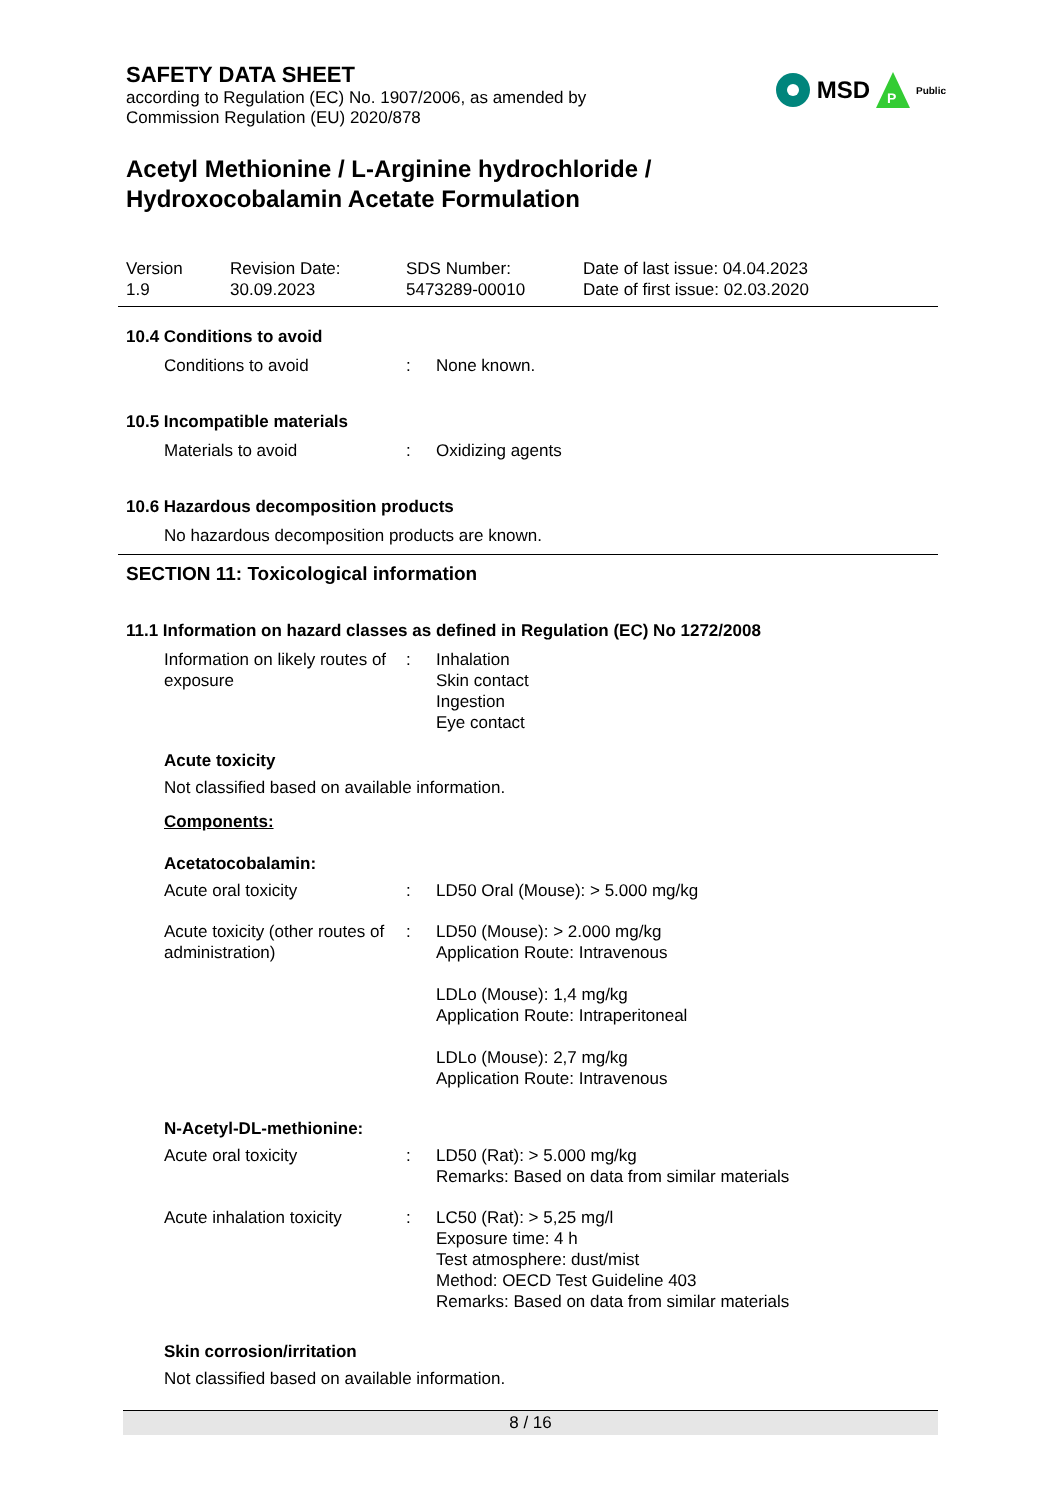SAFETY DATA SHEET
according to Regulation (EC) No. 1907/2006, as amended by
Commission Regulation (EU) 2020/878
MSD
P
Public
Acetyl Methionine / L-Arginine hydrochloride /
Hydroxocobalamin Acetate Formulation
Version
1.9
Revision Date:
30.09.2023
SDS Number:
5473289-00010
Date of last issue: 04.04.2023
Date of first issue: 02.03.2020
10.4 Conditions to avoid
Conditions to avoid : None known.
10.5 Incompatible materials
Materials to avoid : Oxidizing agents
10.6 Hazardous decomposition products
No hazardous decomposition products are known.
SECTION 11: Toxicological information
11.1 Information on hazard classes as defined in Regulation (EC) No 1272/2008
Information on likely routes of exposure
: Inhalation
Skin contact
Ingestion
Eye contact
Acute toxicity
Not classified based on available information.
Components:
Acetatocobalamin:
Acute oral toxicity : LD50 Oral (Mouse): > 5.000 mg/kg
Acute toxicity (other routes of administration)
: LD50 (Mouse): > 2.000 mg/kg
Application Route: Intravenous
LDLo (Mouse): 1,4 mg/kg
Application Route: Intraperitoneal
LDLo (Mouse): 2,7 mg/kg
Application Route: Intravenous
N-Acetyl-DL-methionine:
Acute oral toxicity : LD50 (Rat): > 5.000 mg/kg
Remarks: Based on data from similar materials
Acute inhalation toxicity
: LC50 (Rat): > 5,25 mg/l
Exposure time: 4 h
Test atmosphere: dust/mist
Method: OECD Test Guideline 403
Remarks: Based on data from similar materials
Skin corrosion/irritation
Not classified based on available information.
8 / 16